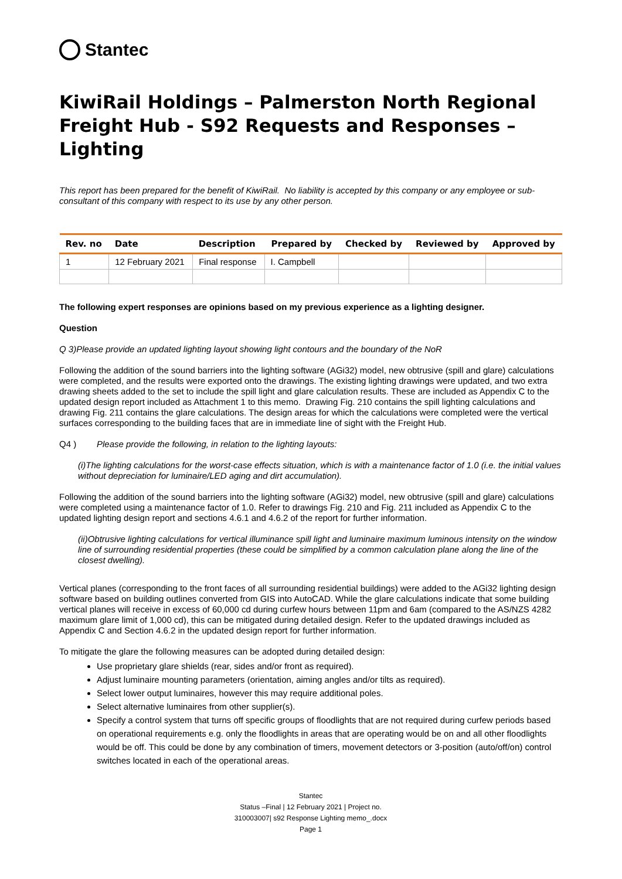Stantec
KiwiRail Holdings – Palmerston North Regional Freight Hub - S92 Requests and Responses – Lighting
This report has been prepared for the benefit of KiwiRail. No liability is accepted by this company or any employee or sub-consultant of this company with respect to its use by any other person.
| Rev. no | Date | Description | Prepared by | Checked by | Reviewed by | Approved by |
| --- | --- | --- | --- | --- | --- | --- |
| 1 | 12 February 2021 | Final response | I. Campbell | | | |
The following expert responses are opinions based on my previous experience as a lighting designer.
Question
Q 3) Please provide an updated lighting layout showing light contours and the boundary of the NoR
Following the addition of the sound barriers into the lighting software (AGi32) model, new obtrusive (spill and glare) calculations were completed, and the results were exported onto the drawings. The existing lighting drawings were updated, and two extra drawing sheets added to the set to include the spill light and glare calculation results. These are included as Appendix C to the updated design report included as Attachment 1 to this memo. Drawing Fig. 210 contains the spill lighting calculations and drawing Fig. 211 contains the glare calculations. The design areas for which the calculations were completed were the vertical surfaces corresponding to the building faces that are in immediate line of sight with the Freight Hub.
Q4 ) Please provide the following, in relation to the lighting layouts:
(i) The lighting calculations for the worst-case effects situation, which is with a maintenance factor of 1.0 (i.e. the initial values without depreciation for luminaire/LED aging and dirt accumulation).
Following the addition of the sound barriers into the lighting software (AGi32) model, new obtrusive (spill and glare) calculations were completed using a maintenance factor of 1.0. Refer to drawings Fig. 210 and Fig. 211 included as Appendix C to the updated lighting design report and sections 4.6.1 and 4.6.2 of the report for further information.
(ii) Obtrusive lighting calculations for vertical illuminance spill light and luminaire maximum luminous intensity on the window line of surrounding residential properties (these could be simplified by a common calculation plane along the line of the closest dwelling).
Vertical planes (corresponding to the front faces of all surrounding residential buildings) were added to the AGi32 lighting design software based on building outlines converted from GIS into AutoCAD. While the glare calculations indicate that some building vertical planes will receive in excess of 60,000 cd during curfew hours between 11pm and 6am (compared to the AS/NZS 4282 maximum glare limit of 1,000 cd), this can be mitigated during detailed design. Refer to the updated drawings included as Appendix C and Section 4.6.2 in the updated design report for further information.
To mitigate the glare the following measures can be adopted during detailed design:
Use proprietary glare shields (rear, sides and/or front as required).
Adjust luminaire mounting parameters (orientation, aiming angles and/or tilts as required).
Select lower output luminaires, however this may require additional poles.
Select alternative luminaires from other supplier(s).
Specify a control system that turns off specific groups of floodlights that are not required during curfew periods based on operational requirements e.g. only the floodlights in areas that are operating would be on and all other floodlights would be off. This could be done by any combination of timers, movement detectors or 3-position (auto/off/on) control switches located in each of the operational areas.
Stantec
Status –Final | 12 February 2021 | Project no.
310003007| s92 Response Lighting memo_.docx
Page 1